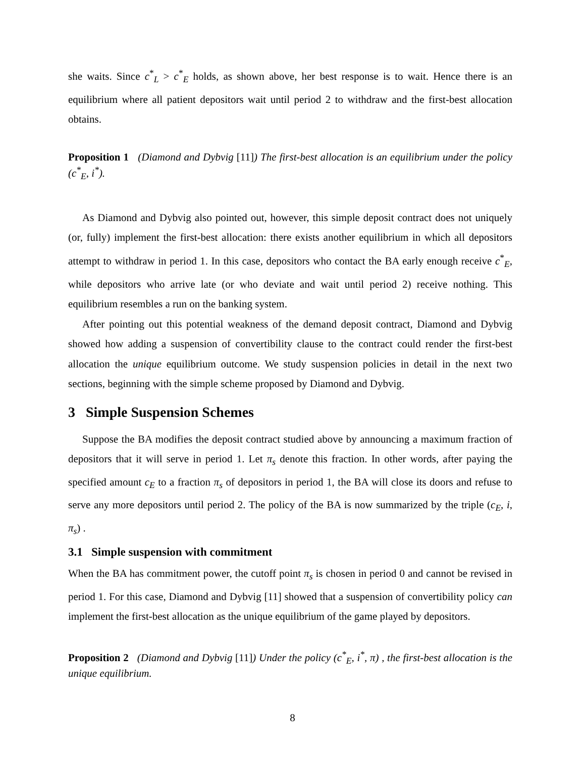she waits. Since c<sup>*</sup><sub>L</sub> > c<sup>*</sup><sub>E</sub> holds, as shown above, her best response is to wait. Hence there is an equilibrium where all patient depositors wait until period 2 to withdraw and the first-best allocation obtains.
Proposition 1 (Diamond and Dybvig [11]) The first-best allocation is an equilibrium under the policy (c<sup>*</sup><sub>E</sub>, i<sup>*</sup>).
As Diamond and Dybvig also pointed out, however, this simple deposit contract does not uniquely (or, fully) implement the first-best allocation: there exists another equilibrium in which all depositors attempt to withdraw in period 1. In this case, depositors who contact the BA early enough receive c<sup>*</sup><sub>E</sub>, while depositors who arrive late (or who deviate and wait until period 2) receive nothing. This equilibrium resembles a run on the banking system.
After pointing out this potential weakness of the demand deposit contract, Diamond and Dybvig showed how adding a suspension of convertibility clause to the contract could render the first-best allocation the unique equilibrium outcome. We study suspension policies in detail in the next two sections, beginning with the simple scheme proposed by Diamond and Dybvig.
3 Simple Suspension Schemes
Suppose the BA modifies the deposit contract studied above by announcing a maximum fraction of depositors that it will serve in period 1. Let π<sub>s</sub> denote this fraction. In other words, after paying the specified amount c<sub>E</sub> to a fraction π<sub>s</sub> of depositors in period 1, the BA will close its doors and refuse to serve any more depositors until period 2. The policy of the BA is now summarized by the triple (c<sub>E</sub>, i, π<sub>s</sub>) .
3.1 Simple suspension with commitment
When the BA has commitment power, the cutoff point π<sub>s</sub> is chosen in period 0 and cannot be revised in period 1. For this case, Diamond and Dybvig [11] showed that a suspension of convertibility policy can implement the first-best allocation as the unique equilibrium of the game played by depositors.
Proposition 2 (Diamond and Dybvig [11]) Under the policy (c<sup>*</sup><sub>E</sub>, i<sup>*</sup>, π) , the first-best allocation is the unique equilibrium.
8